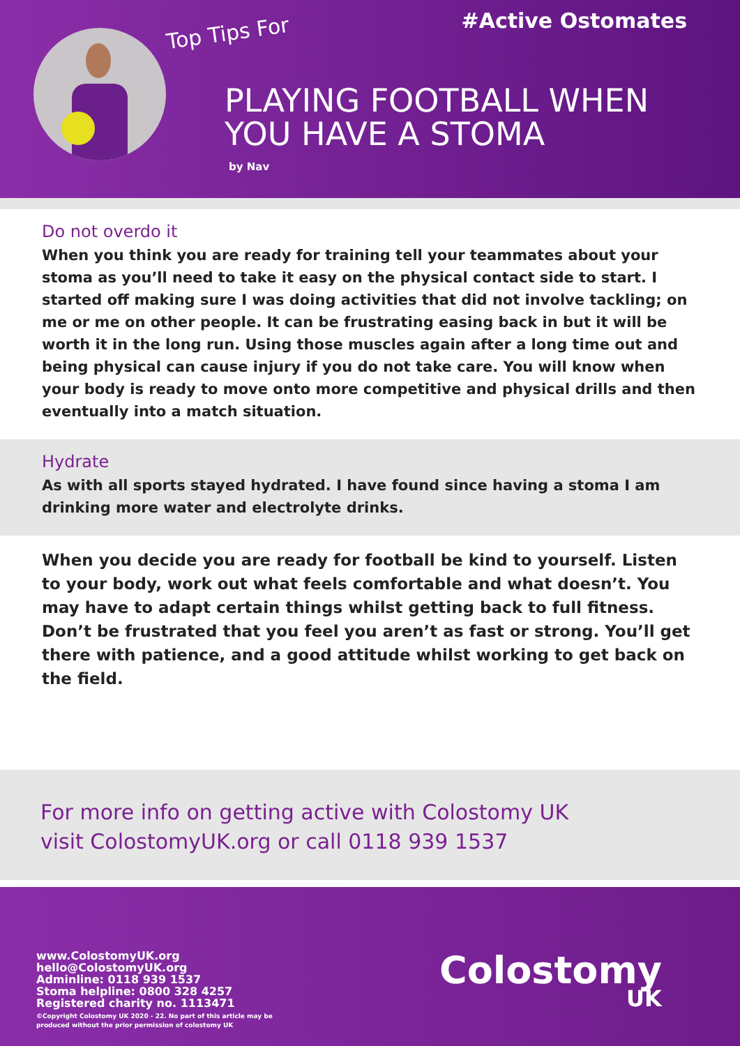Top Tips For
#Active Ostomates
PLAYING FOOTBALL WHEN
YOU HAVE A STOMA
by Nav
Do not overdo it
When you think you are ready for training tell your teammates about your stoma as you’ll need to take it easy on the physical contact side to start. I started off making sure I was doing activities that did not involve tackling; on me or me on other people. It can be frustrating easing back in but it will be worth it in the long run. Using those muscles again after a long time out and being physical can cause injury if you do not take care. You will know when your body is ready to move onto more competitive and physical drills and then eventually into a match situation.
Hydrate
As with all sports stayed hydrated. I have found since having a stoma I am drinking more water and electrolyte drinks.
When you decide you are ready for football be kind to yourself. Listen to your body, work out what feels comfortable and what doesn’t. You may have to adapt certain things whilst getting back to full fitness. Don’t be frustrated that you feel you aren’t as fast or strong. You’ll get there with patience, and a good attitude whilst working to get back on the field.
For more info on getting active with Colostomy UK
visit ColostomyUK.org or call 0118 939 1537
www.ColostomyUK.org
hello@ColostomyUK.org
Adminline: 0118 939 1537
Stoma helpline: 0800 328 4257
Registered charity no. 1113471
©Copyright Colostomy UK 2020 - 22. No part of this article may be
produced without the prior permission of colostomy UK
Colostomy
UK